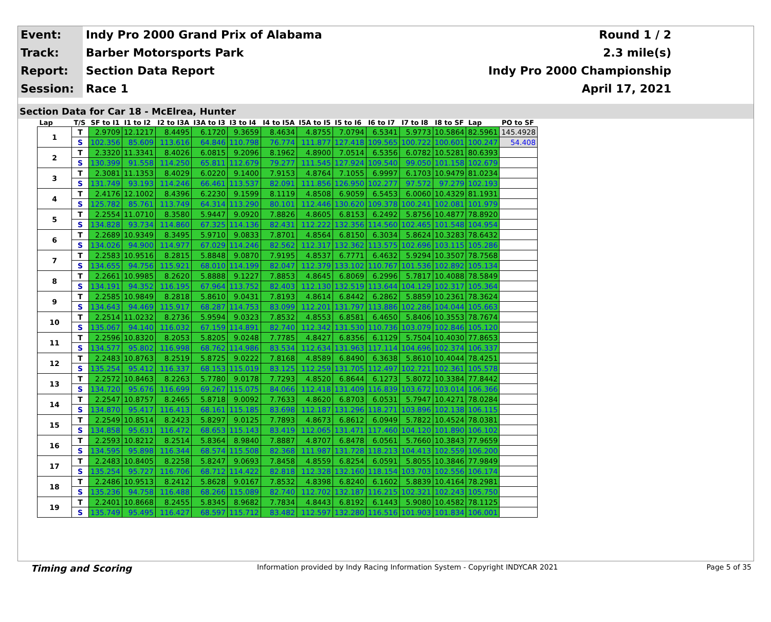| Event: | Indy Pro 2000 Grand Prix of Alabama | Round 1 / 2 |
| Track: | Barber Motorsports Park | 2.3 mile(s) |
| Report: | Section Data Report | Indy Pro 2000 Championship |
| Session: | Race 1 | April 17, 2021 |
Section Data for Car 18 - McElrea, Hunter
| Lap | T/S | SF to I1 | I1 to I2 | I2 to I3A | I3A to I3 | I3 to I4 | I4 to I5A | I5A to I5 | I5 to I6 | I6 to I7 | I7 to I8 | I8 to SF | Lap | PO to SF |
| --- | --- | --- | --- | --- | --- | --- | --- | --- | --- | --- | --- | --- | --- | --- |
| 1 | T | 2.9709 | 12.1217 | 8.4495 | 6.1720 | 9.3659 | 8.4634 | 4.8755 | 7.0794 | 6.5341 | 5.9773 | 10.5864 | 82.5961 | 145.4928 |
| | S | 102.356 | 85.609 | 113.616 | 64.846 | 110.798 | 76.774 | 111.877 | 127.418 | 109.565 | 100.722 | 100.601 | 100.247 | 54.408 |
| 2 | T | 2.3320 | 11.3341 | 8.4026 | 6.0815 | 9.2096 | 8.1962 | 4.8900 | 7.0514 | 6.5356 | 6.0782 | 10.5281 | 80.6393 | |
| | S | 130.399 | 91.558 | 114.250 | 65.811 | 112.679 | 79.277 | 111.545 | 127.924 | 109.540 | 99.050 | 101.158 | 102.679 | |
| 3 | T | 2.3081 | 11.1353 | 8.4029 | 6.0220 | 9.1400 | 7.9153 | 4.8764 | 7.1055 | 6.9997 | 6.1703 | 10.9479 | 81.0234 | |
| | S | 131.749 | 93.193 | 114.246 | 66.461 | 113.537 | 82.091 | 111.856 | 126.950 | 102.277 | 97.572 | 97.279 | 102.193 | |
| 4 | T | 2.4176 | 12.1002 | 8.4396 | 6.2230 | 9.1599 | 8.1119 | 4.8508 | 6.9059 | 6.5453 | 6.0060 | 10.4329 | 81.1931 | |
| | S | 125.782 | 85.761 | 113.749 | 64.314 | 113.290 | 80.101 | 112.446 | 130.620 | 109.378 | 100.241 | 102.081 | 101.979 | |
| 5 | T | 2.2554 | 11.0710 | 8.3580 | 5.9447 | 9.0920 | 7.8826 | 4.8605 | 6.8153 | 6.2492 | 5.8756 | 10.4877 | 78.8920 | |
| | S | 134.828 | 93.734 | 114.860 | 67.325 | 114.136 | 82.431 | 112.222 | 132.356 | 114.560 | 102.465 | 101.548 | 104.954 | |
| 6 | T | 2.2689 | 10.9349 | 8.3495 | 5.9710 | 9.0833 | 7.8701 | 4.8564 | 6.8150 | 6.3034 | 5.8624 | 10.3283 | 78.6432 | |
| | S | 134.026 | 94.900 | 114.977 | 67.029 | 114.246 | 82.562 | 112.317 | 132.362 | 113.575 | 102.696 | 103.115 | 105.286 | |
| 7 | T | 2.2583 | 10.9516 | 8.2815 | 5.8848 | 9.0870 | 7.9195 | 4.8537 | 6.7771 | 6.4632 | 5.9294 | 10.3507 | 78.7568 | |
| | S | 134.655 | 94.756 | 115.921 | 68.010 | 114.199 | 82.047 | 112.379 | 133.102 | 110.767 | 101.536 | 102.892 | 105.134 | |
| 8 | T | 2.2661 | 10.9985 | 8.2620 | 5.8888 | 9.1227 | 7.8853 | 4.8645 | 6.8069 | 6.2996 | 5.7817 | 10.4088 | 78.5849 | |
| | S | 134.191 | 94.352 | 116.195 | 67.964 | 113.752 | 82.403 | 112.130 | 132.519 | 113.644 | 104.129 | 102.317 | 105.364 | |
| 9 | T | 2.2585 | 10.9849 | 8.2818 | 5.8610 | 9.0431 | 7.8193 | 4.8614 | 6.8442 | 6.2862 | 5.8859 | 10.2361 | 78.3624 | |
| | S | 134.643 | 94.469 | 115.917 | 68.287 | 114.753 | 83.099 | 112.201 | 131.797 | 113.886 | 102.286 | 104.044 | 105.663 | |
| 10 | T | 2.2514 | 11.0232 | 8.2736 | 5.9594 | 9.0323 | 7.8532 | 4.8553 | 6.8581 | 6.4650 | 5.8406 | 10.3553 | 78.7674 | |
| | S | 135.067 | 94.140 | 116.032 | 67.159 | 114.891 | 82.740 | 112.342 | 131.530 | 110.736 | 103.079 | 102.846 | 105.120 | |
| 11 | T | 2.2596 | 10.8320 | 8.2053 | 5.8205 | 9.0248 | 7.7785 | 4.8427 | 6.8356 | 6.1129 | 5.7504 | 10.4030 | 77.8653 | |
| | S | 134.577 | 95.802 | 116.998 | 68.762 | 114.986 | 83.534 | 112.634 | 131.963 | 117.114 | 104.696 | 102.374 | 106.337 | |
| 12 | T | 2.2483 | 10.8763 | 8.2519 | 5.8725 | 9.0222 | 7.8168 | 4.8589 | 6.8490 | 6.3638 | 5.8610 | 10.4044 | 78.4251 | |
| | S | 135.254 | 95.412 | 116.337 | 68.153 | 115.019 | 83.125 | 112.259 | 131.705 | 112.497 | 102.721 | 102.361 | 105.578 | |
| 13 | T | 2.2572 | 10.8463 | 8.2263 | 5.7780 | 9.0178 | 7.7293 | 4.8520 | 6.8644 | 6.1273 | 5.8072 | 10.3384 | 77.8442 | |
| | S | 134.720 | 95.676 | 116.699 | 69.267 | 115.075 | 84.066 | 112.418 | 131.409 | 116.839 | 103.672 | 103.014 | 106.366 | |
| 14 | T | 2.2547 | 10.8757 | 8.2465 | 5.8718 | 9.0092 | 7.7633 | 4.8620 | 6.8703 | 6.0531 | 5.7947 | 10.4271 | 78.0284 | |
| | S | 134.870 | 95.417 | 116.413 | 68.161 | 115.185 | 83.698 | 112.187 | 131.296 | 118.271 | 103.896 | 102.138 | 106.115 | |
| 15 | T | 2.2549 | 10.8514 | 8.2423 | 5.8297 | 9.0125 | 7.7893 | 4.8673 | 6.8612 | 6.0949 | 5.7822 | 10.4524 | 78.0381 | |
| | S | 134.858 | 95.631 | 116.472 | 68.653 | 115.143 | 83.419 | 112.065 | 131.471 | 117.460 | 104.120 | 101.890 | 106.102 | |
| 16 | T | 2.2593 | 10.8212 | 8.2514 | 5.8364 | 8.9840 | 7.8887 | 4.8707 | 6.8478 | 6.0561 | 5.7660 | 10.3843 | 77.9659 | |
| | S | 134.595 | 95.898 | 116.344 | 68.574 | 115.508 | 82.368 | 111.987 | 131.728 | 118.213 | 104.413 | 102.559 | 106.200 | |
| 17 | T | 2.2483 | 10.8405 | 8.2258 | 5.8247 | 9.0693 | 7.8458 | 4.8559 | 6.8254 | 6.0591 | 5.8055 | 10.3846 | 77.9849 | |
| | S | 135.254 | 95.727 | 116.706 | 68.712 | 114.422 | 82.818 | 112.328 | 132.160 | 118.154 | 103.703 | 102.556 | 106.174 | |
| 18 | T | 2.2486 | 10.9513 | 8.2412 | 5.8628 | 9.0167 | 7.8532 | 4.8398 | 6.8240 | 6.1602 | 5.8839 | 10.4164 | 78.2981 | |
| | S | 135.236 | 94.758 | 116.488 | 68.266 | 115.089 | 82.740 | 112.702 | 132.187 | 116.215 | 102.321 | 102.243 | 105.750 | |
| 19 | T | 2.2401 | 10.8668 | 8.2455 | 5.8345 | 8.9682 | 7.7834 | 4.8443 | 6.8192 | 6.1443 | 5.9080 | 10.4582 | 78.1125 | |
| | S | 135.749 | 95.495 | 116.427 | 68.597 | 115.712 | 83.482 | 112.597 | 132.280 | 116.516 | 101.903 | 101.834 | 106.001 | |
Timing and Scoring Information provided by Indy Racing Information System - Copyright INDYCAR 2021 Page 5 of 35